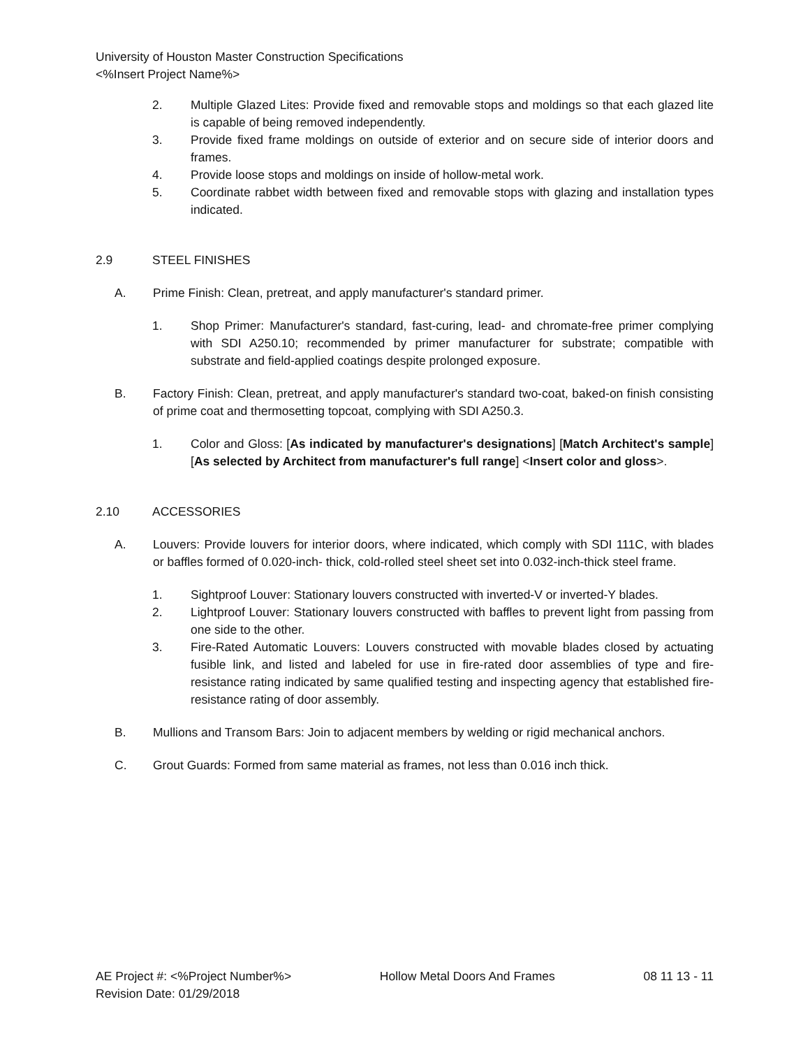University of Houston Master Construction Specifications
<%Insert Project Name%>
2. Multiple Glazed Lites: Provide fixed and removable stops and moldings so that each glazed lite is capable of being removed independently.
3. Provide fixed frame moldings on outside of exterior and on secure side of interior doors and frames.
4. Provide loose stops and moldings on inside of hollow-metal work.
5. Coordinate rabbet width between fixed and removable stops with glazing and installation types indicated.
2.9 STEEL FINISHES
A. Prime Finish: Clean, pretreat, and apply manufacturer's standard primer.
1. Shop Primer: Manufacturer's standard, fast-curing, lead- and chromate-free primer complying with SDI A250.10; recommended by primer manufacturer for substrate; compatible with substrate and field-applied coatings despite prolonged exposure.
B. Factory Finish: Clean, pretreat, and apply manufacturer's standard two-coat, baked-on finish consisting of prime coat and thermosetting topcoat, complying with SDI A250.3.
1. Color and Gloss: [As indicated by manufacturer's designations] [Match Architect's sample] [As selected by Architect from manufacturer's full range] <Insert color and gloss>.
2.10 ACCESSORIES
A. Louvers: Provide louvers for interior doors, where indicated, which comply with SDI 111C, with blades or baffles formed of 0.020-inch- thick, cold-rolled steel sheet set into 0.032-inch-thick steel frame.
1. Sightproof Louver: Stationary louvers constructed with inverted-V or inverted-Y blades.
2. Lightproof Louver: Stationary louvers constructed with baffles to prevent light from passing from one side to the other.
3. Fire-Rated Automatic Louvers: Louvers constructed with movable blades closed by actuating fusible link, and listed and labeled for use in fire-rated door assemblies of type and fire-resistance rating indicated by same qualified testing and inspecting agency that established fire-resistance rating of door assembly.
B. Mullions and Transom Bars: Join to adjacent members by welding or rigid mechanical anchors.
C. Grout Guards: Formed from same material as frames, not less than 0.016 inch thick.
AE Project #: <%Project Number%> Hollow Metal Doors And Frames 08 11 13 - 11
Revision Date: 01/29/2018